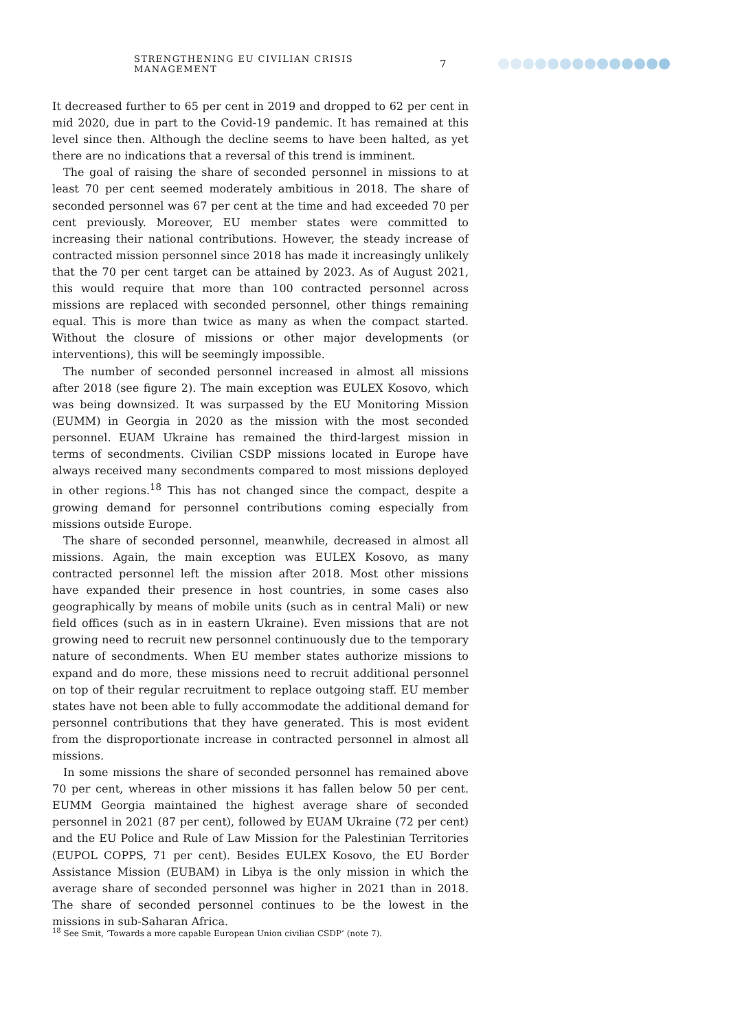STRENGTHENING EU CIVILIAN CRISIS MANAGEMENT 7
It decreased further to 65 per cent in 2019 and dropped to 62 per cent in mid 2020, due in part to the Covid-19 pandemic. It has remained at this level since then. Although the decline seems to have been halted, as yet there are no indications that a reversal of this trend is imminent.
The goal of raising the share of seconded personnel in missions to at least 70 per cent seemed moderately ambitious in 2018. The share of seconded personnel was 67 per cent at the time and had exceeded 70 per cent previously. Moreover, EU member states were committed to increasing their national contributions. However, the steady increase of contracted mission personnel since 2018 has made it increasingly unlikely that the 70 per cent target can be attained by 2023. As of August 2021, this would require that more than 100 contracted personnel across missions are replaced with seconded personnel, other things remaining equal. This is more than twice as many as when the compact started. Without the closure of missions or other major developments (or interventions), this will be seemingly impossible.
The number of seconded personnel increased in almost all missions after 2018 (see figure 2). The main exception was EULEX Kosovo, which was being downsized. It was surpassed by the EU Monitoring Mission (EUMM) in Georgia in 2020 as the mission with the most seconded personnel. EUAM Ukraine has remained the third-largest mission in terms of secondments. Civilian CSDP missions located in Europe have always received many secondments compared to most missions deployed in other regions.<sup>18</sup> This has not changed since the compact, despite a growing demand for personnel contributions coming especially from missions outside Europe.
The share of seconded personnel, meanwhile, decreased in almost all missions. Again, the main exception was EULEX Kosovo, as many contracted personnel left the mission after 2018. Most other missions have expanded their presence in host countries, in some cases also geographically by means of mobile units (such as in central Mali) or new field offices (such as in in eastern Ukraine). Even missions that are not growing need to recruit new personnel continuously due to the temporary nature of secondments. When EU member states authorize missions to expand and do more, these missions need to recruit additional personnel on top of their regular recruitment to replace outgoing staff. EU member states have not been able to fully accommodate the additional demand for personnel contributions that they have generated. This is most evident from the disproportionate increase in contracted personnel in almost all missions.
In some missions the share of seconded personnel has remained above 70 per cent, whereas in other missions it has fallen below 50 per cent. EUMM Georgia maintained the highest average share of seconded personnel in 2021 (87 per cent), followed by EUAM Ukraine (72 per cent) and the EU Police and Rule of Law Mission for the Palestinian Territories (EUPOL COPPS, 71 per cent). Besides EULEX Kosovo, the EU Border Assistance Mission (EUBAM) in Libya is the only mission in which the average share of seconded personnel was higher in 2021 than in 2018. The share of seconded personnel continues to be the lowest in the missions in sub-Saharan Africa.
<sup>18</sup> See Smit, ‘Towards a more capable European Union civilian CSDP’ (note 7).